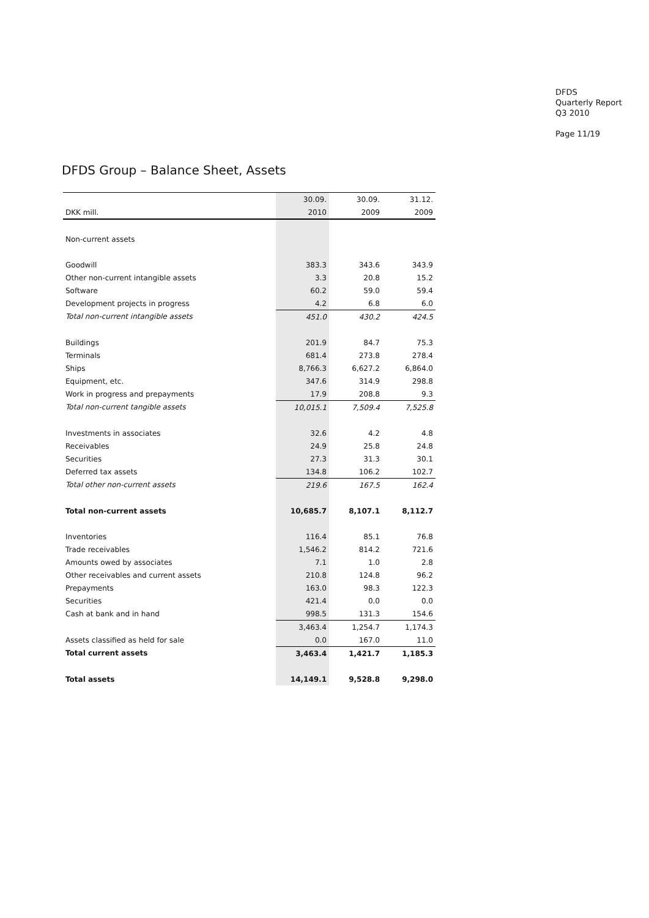DFDS
Quarterly Report
Q3 2010
Page 11/19
DFDS Group – Balance Sheet, Assets
| | 30.09. | 30.09. | 31.12. |
| --- | --- | --- | --- |
| DKK mill. | 2010 | 2009 | 2009 |
| Non-current assets | | | |
| Goodwill | 383.3 | 343.6 | 343.9 |
| Other non-current intangible assets | 3.3 | 20.8 | 15.2 |
| Software | 60.2 | 59.0 | 59.4 |
| Development projects in progress | 4.2 | 6.8 | 6.0 |
| Total non-current intangible assets | 451.0 | 430.2 | 424.5 |
| Buildings | 201.9 | 84.7 | 75.3 |
| Terminals | 681.4 | 273.8 | 278.4 |
| Ships | 8,766.3 | 6,627.2 | 6,864.0 |
| Equipment, etc. | 347.6 | 314.9 | 298.8 |
| Work in progress and prepayments | 17.9 | 208.8 | 9.3 |
| Total non-current tangible assets | 10,015.1 | 7,509.4 | 7,525.8 |
| Investments in associates | 32.6 | 4.2 | 4.8 |
| Receivables | 24.9 | 25.8 | 24.8 |
| Securities | 27.3 | 31.3 | 30.1 |
| Deferred tax assets | 134.8 | 106.2 | 102.7 |
| Total other non-current assets | 219.6 | 167.5 | 162.4 |
| Total non-current assets | 10,685.7 | 8,107.1 | 8,112.7 |
| Inventories | 116.4 | 85.1 | 76.8 |
| Trade receivables | 1,546.2 | 814.2 | 721.6 |
| Amounts owed by associates | 7.1 | 1.0 | 2.8 |
| Other receivables and current assets | 210.8 | 124.8 | 96.2 |
| Prepayments | 163.0 | 98.3 | 122.3 |
| Securities | 421.4 | 0.0 | 0.0 |
| Cash at bank and in hand | 998.5 | 131.3 | 154.6 |
| | 3,463.4 | 1,254.7 | 1,174.3 |
| Assets classified as held for sale | 0.0 | 167.0 | 11.0 |
| Total current assets | 3,463.4 | 1,421.7 | 1,185.3 |
| Total assets | 14,149.1 | 9,528.8 | 9,298.0 |